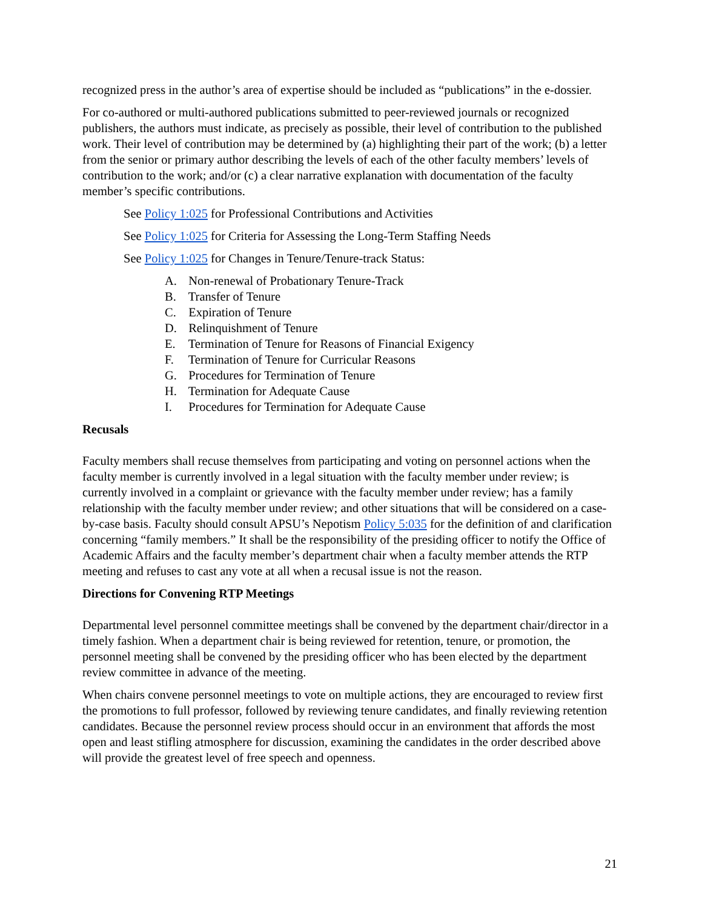recognized press in the author’s area of expertise should be included as “publications” in the e-dossier.
For co-authored or multi-authored publications submitted to peer-reviewed journals or recognized publishers, the authors must indicate, as precisely as possible, their level of contribution to the published work. Their level of contribution may be determined by (a) highlighting their part of the work; (b) a letter from the senior or primary author describing the levels of each of the other faculty members’ levels of contribution to the work; and/or (c) a clear narrative explanation with documentation of the faculty member’s specific contributions.
See Policy 1:025 for Professional Contributions and Activities
See Policy 1:025 for Criteria for Assessing the Long-Term Staffing Needs
See Policy 1:025 for Changes in Tenure/Tenure-track Status:
A. Non-renewal of Probationary Tenure-Track
B. Transfer of Tenure
C. Expiration of Tenure
D. Relinquishment of Tenure
E. Termination of Tenure for Reasons of Financial Exigency
F. Termination of Tenure for Curricular Reasons
G. Procedures for Termination of Tenure
H. Termination for Adequate Cause
I. Procedures for Termination for Adequate Cause
Recusals
Faculty members shall recuse themselves from participating and voting on personnel actions when the faculty member is currently involved in a legal situation with the faculty member under review; is currently involved in a complaint or grievance with the faculty member under review; has a family relationship with the faculty member under review; and other situations that will be considered on a case-by-case basis. Faculty should consult APSU’s Nepotism Policy 5:035 for the definition of and clarification concerning “family members.” It shall be the responsibility of the presiding officer to notify the Office of Academic Affairs and the faculty member’s department chair when a faculty member attends the RTP meeting and refuses to cast any vote at all when a recusal issue is not the reason.
Directions for Convening RTP Meetings
Departmental level personnel committee meetings shall be convened by the department chair/director in a timely fashion. When a department chair is being reviewed for retention, tenure, or promotion, the personnel meeting shall be convened by the presiding officer who has been elected by the department review committee in advance of the meeting.
When chairs convene personnel meetings to vote on multiple actions, they are encouraged to review first the promotions to full professor, followed by reviewing tenure candidates, and finally reviewing retention candidates. Because the personnel review process should occur in an environment that affords the most open and least stifling atmosphere for discussion, examining the candidates in the order described above will provide the greatest level of free speech and openness.
21